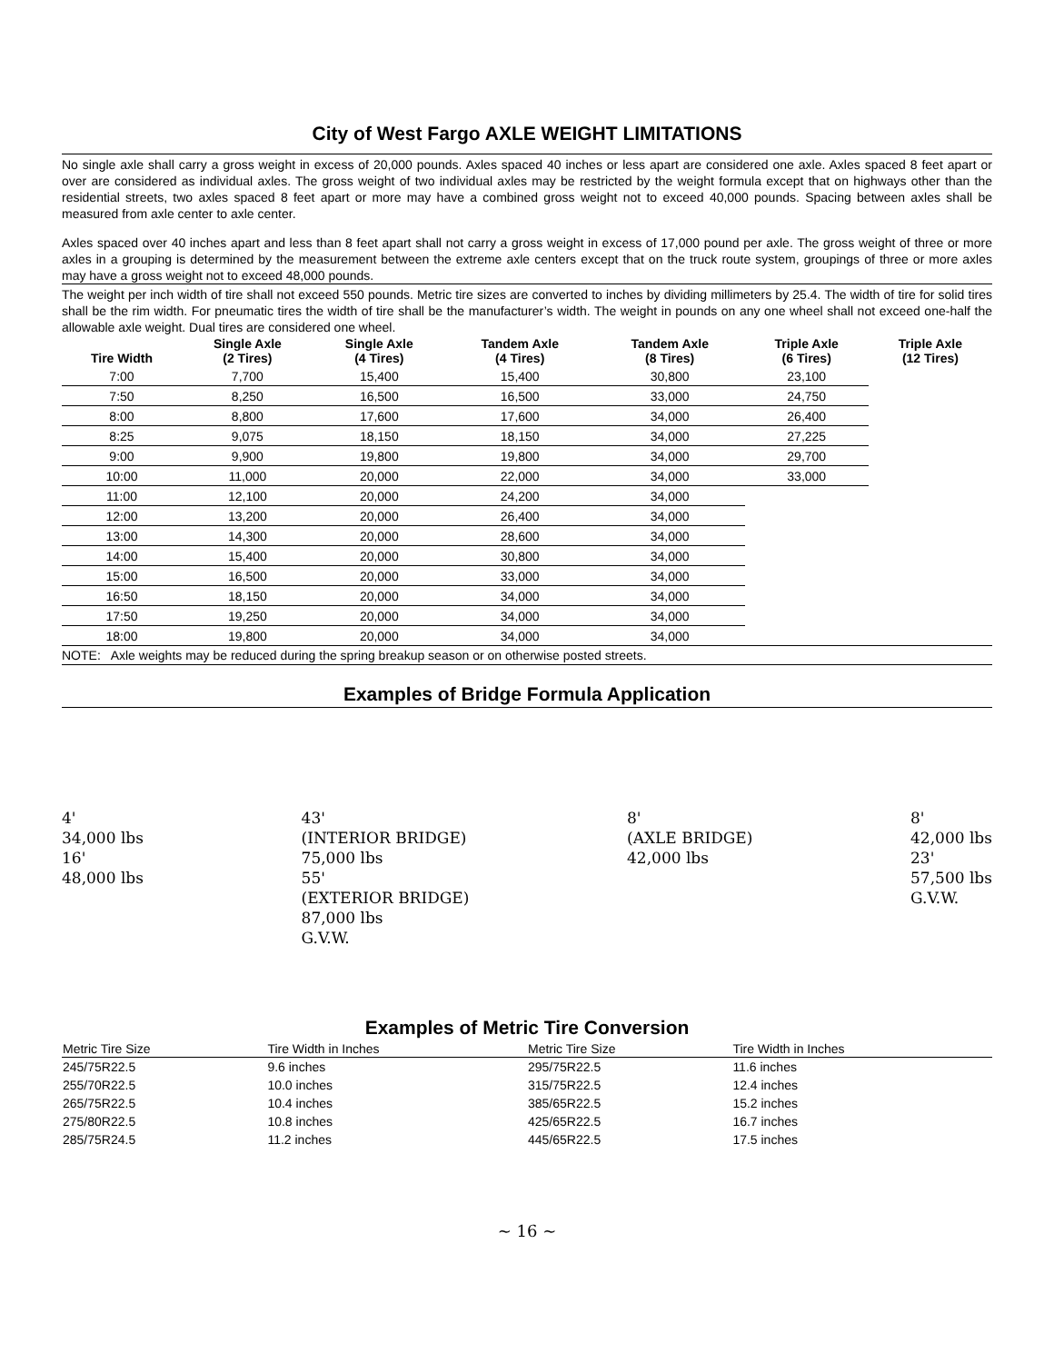City of West Fargo AXLE WEIGHT LIMITATIONS
No single axle shall carry a gross weight in excess of 20,000 pounds. Axles spaced 40 inches or less apart are considered one axle. Axles spaced 8 feet apart or over are considered as individual axles. The gross weight of two individual axles may be restricted by the weight formula except that on highways other than the residential streets, two axles spaced 8 feet apart or more may have a combined gross weight not to exceed 40,000 pounds. Spacing between axles shall be measured from axle center to axle center.
Axles spaced over 40 inches apart and less than 8 feet apart shall not carry a gross weight in excess of 17,000 pound per axle. The gross weight of three or more axles in a grouping is determined by the measurement between the extreme axle centers except that on the truck route system, groupings of three or more axles may have a gross weight not to exceed 48,000 pounds.
The weight per inch width of tire shall not exceed 550 pounds. Metric tire sizes are converted to inches by dividing millimeters by 25.4. The width of tire for solid tires shall be the rim width. For pneumatic tires the width of tire shall be the manufacturer’s width. The weight in pounds on any one wheel shall not exceed one-half the allowable axle weight. Dual tires are considered one wheel.
| Tire Width | Single Axle (2 Tires) | Single Axle (4 Tires) | Tandem Axle (4 Tires) | Tandem Axle (8 Tires) | Triple Axle (6 Tires) | Triple Axle (12 Tires) |
| --- | --- | --- | --- | --- | --- | --- |
| 7:00 | 7,700 | 15,400 | 15,400 | 30,800 | 23,100 | |
| 7:50 | 8,250 | 16,500 | 16,500 | 33,000 | 24,750 | |
| 8:00 | 8,800 | 17,600 | 17,600 | 34,000 | 26,400 | |
| 8:25 | 9,075 | 18,150 | 18,150 | 34,000 | 27,225 | |
| 9:00 | 9,900 | 19,800 | 19,800 | 34,000 | 29,700 | |
| 10:00 | 11,000 | 20,000 | 22,000 | 34,000 | 33,000 | |
| 11:00 | 12,100 | 20,000 | 24,200 | 34,000 | | |
| 12:00 | 13,200 | 20,000 | 26,400 | 34,000 | | |
| 13:00 | 14,300 | 20,000 | 28,600 | 34,000 | | |
| 14:00 | 15,400 | 20,000 | 30,800 | 34,000 | | |
| 15:00 | 16,500 | 20,000 | 33,000 | 34,000 | | |
| 16:50 | 18,150 | 20,000 | 34,000 | 34,000 | | |
| 17:50 | 19,250 | 20,000 | 34,000 | 34,000 | | |
| 18:00 | 19,800 | 20,000 | 34,000 | 34,000 | | |
NOTE: Axle weights may be reduced during the spring breakup season or on otherwise posted streets.
Examples of Bridge Formula Application
4'
34,000 lbs
16'
48,000 lbs
43'
(INTERIOR BRIDGE)
75,000 lbs
55'
(EXTERIOR BRIDGE)
87,000 lbs
G.V.W.
8'
(AXLE BRIDGE)
42,000 lbs
8'
42,000 lbs
23'
57,500 lbs
G.V.W.
Examples of Metric Tire Conversion
| Metric Tire Size | Tire Width in Inches | Metric Tire Size | Tire Width in Inches |
| --- | --- | --- | --- |
| 245/75R22.5 | 9.6 inches | 295/75R22.5 | 11.6 inches |
| 255/70R22.5 | 10.0 inches | 315/75R22.5 | 12.4 inches |
| 265/75R22.5 | 10.4 inches | 385/65R22.5 | 15.2 inches |
| 275/80R22.5 | 10.8 inches | 425/65R22.5 | 16.7 inches |
| 285/75R24.5 | 11.2 inches | 445/65R22.5 | 17.5 inches |
~ 16 ~